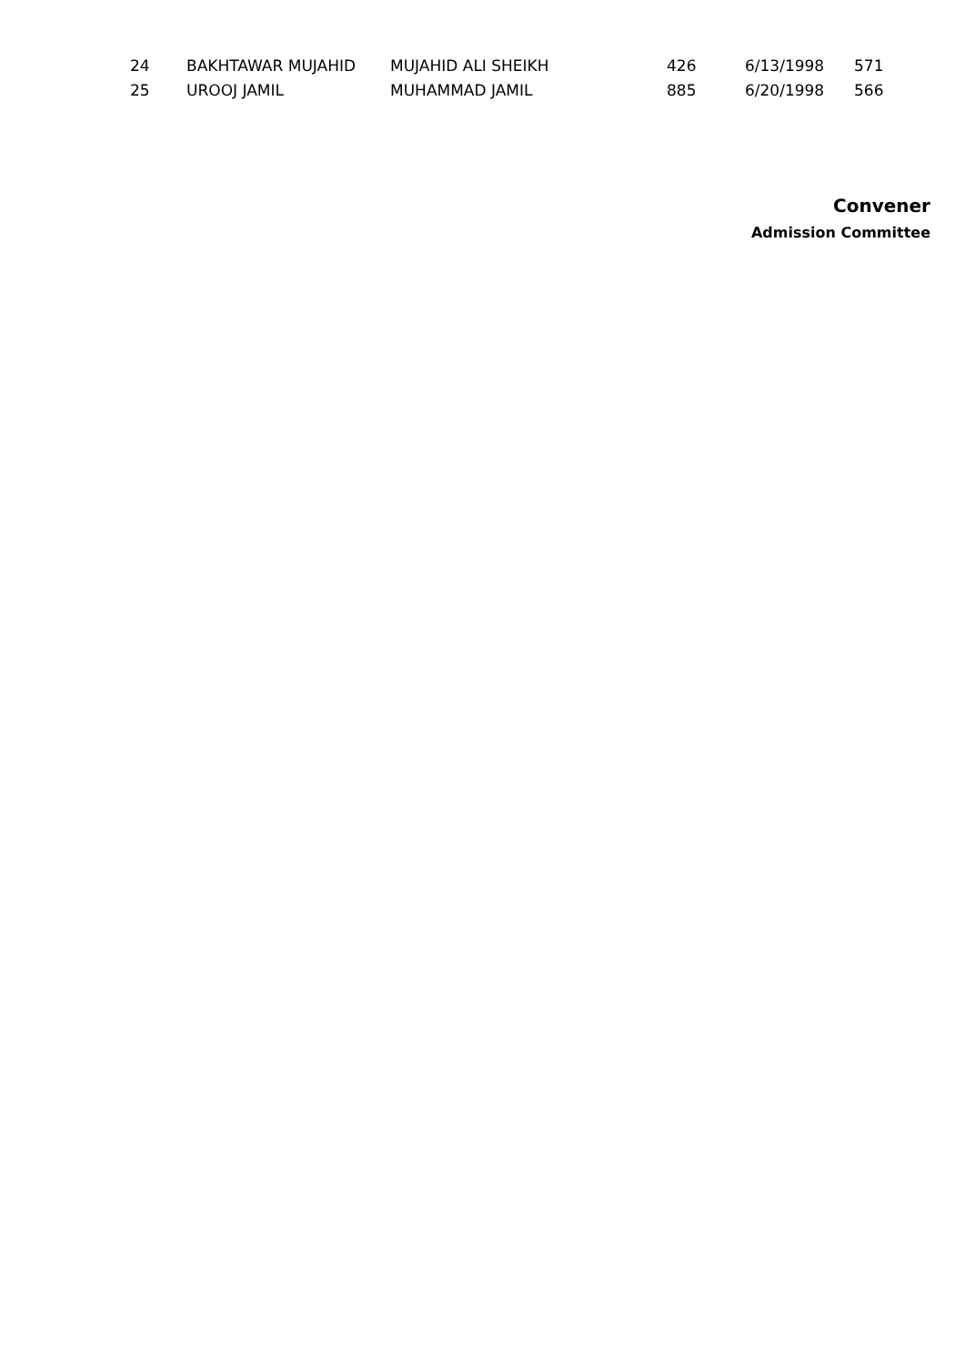| 24 | BAKHTAWAR MUJAHID | MUJAHID ALI SHEIKH | 426 | 6/13/1998 | 571 |
| 25 | UROOJ JAMIL | MUHAMMAD JAMIL | 885 | 6/20/1998 | 566 |
Convener
Admission Committee